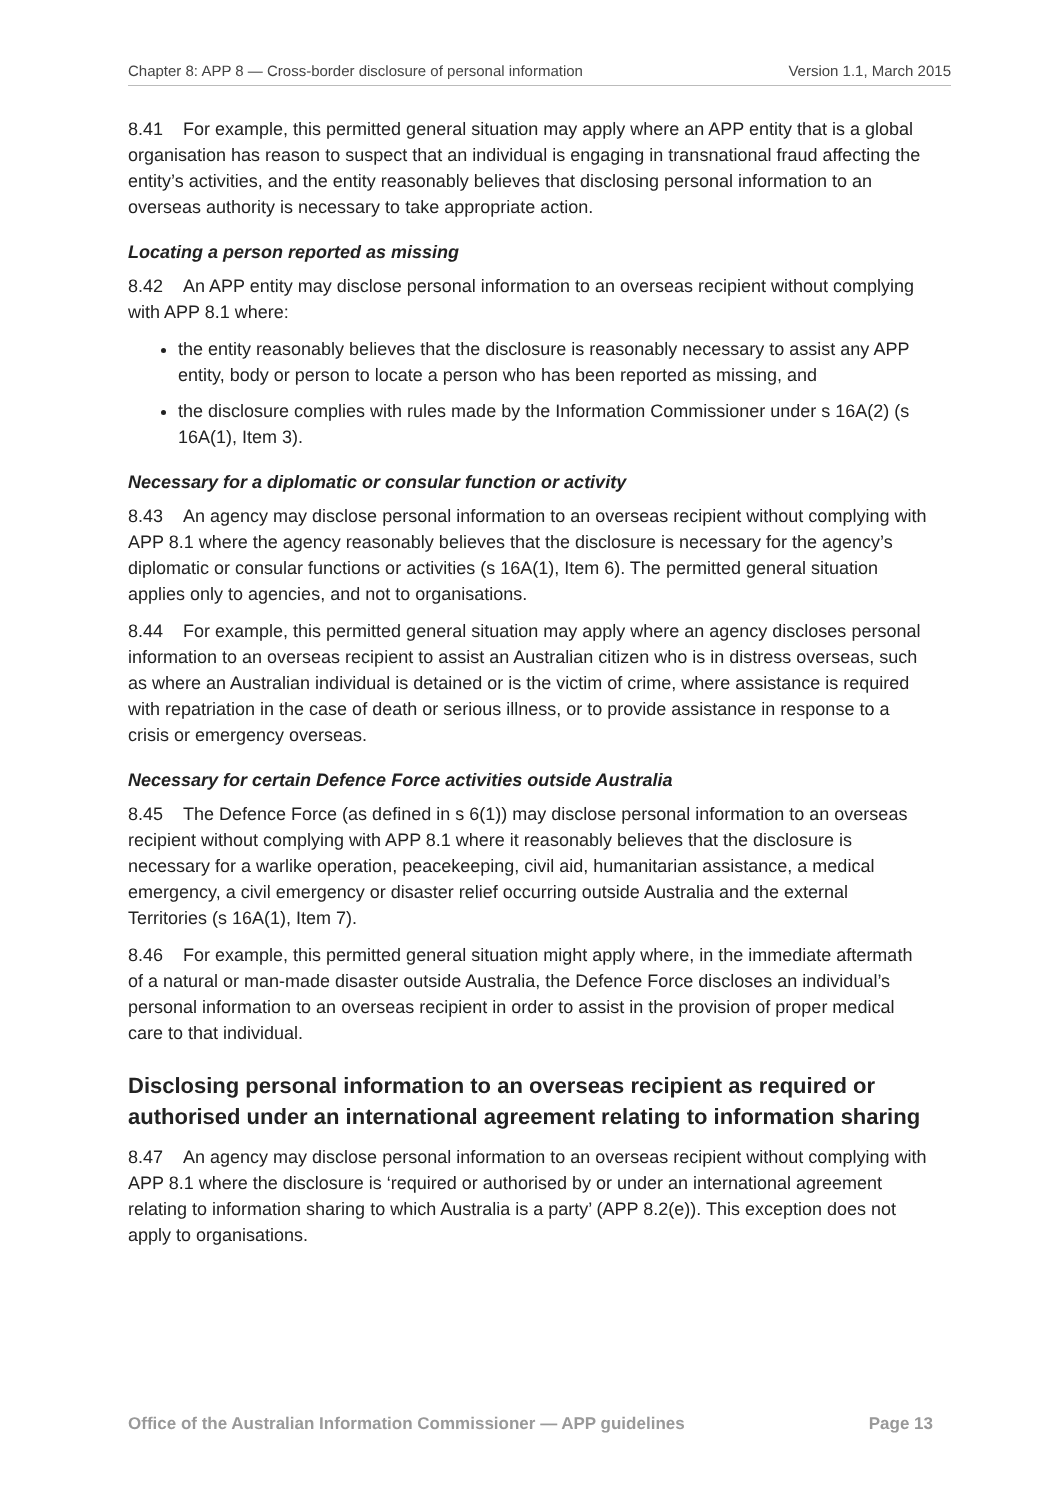Chapter 8: APP 8 — Cross-border disclosure of personal information Version 1.1, March 2015
8.41 For example, this permitted general situation may apply where an APP entity that is a global organisation has reason to suspect that an individual is engaging in transnational fraud affecting the entity’s activities, and the entity reasonably believes that disclosing personal information to an overseas authority is necessary to take appropriate action.
Locating a person reported as missing
8.42 An APP entity may disclose personal information to an overseas recipient without complying with APP 8.1 where:
the entity reasonably believes that the disclosure is reasonably necessary to assist any APP entity, body or person to locate a person who has been reported as missing, and
the disclosure complies with rules made by the Information Commissioner under s 16A(2) (s 16A(1), Item 3).
Necessary for a diplomatic or consular function or activity
8.43 An agency may disclose personal information to an overseas recipient without complying with APP 8.1 where the agency reasonably believes that the disclosure is necessary for the agency’s diplomatic or consular functions or activities (s 16A(1), Item 6). The permitted general situation applies only to agencies, and not to organisations.
8.44 For example, this permitted general situation may apply where an agency discloses personal information to an overseas recipient to assist an Australian citizen who is in distress overseas, such as where an Australian individual is detained or is the victim of crime, where assistance is required with repatriation in the case of death or serious illness, or to provide assistance in response to a crisis or emergency overseas.
Necessary for certain Defence Force activities outside Australia
8.45 The Defence Force (as defined in s 6(1)) may disclose personal information to an overseas recipient without complying with APP 8.1 where it reasonably believes that the disclosure is necessary for a warlike operation, peacekeeping, civil aid, humanitarian assistance, a medical emergency, a civil emergency or disaster relief occurring outside Australia and the external Territories (s 16A(1), Item 7).
8.46 For example, this permitted general situation might apply where, in the immediate aftermath of a natural or man-made disaster outside Australia, the Defence Force discloses an individual’s personal information to an overseas recipient in order to assist in the provision of proper medical care to that individual.
Disclosing personal information to an overseas recipient as required or authorised under an international agreement relating to information sharing
8.47 An agency may disclose personal information to an overseas recipient without complying with APP 8.1 where the disclosure is ‘required or authorised by or under an international agreement relating to information sharing to which Australia is a party’ (APP 8.2(e)). This exception does not apply to organisations.
Office of the Australian Information Commissioner — APP guidelines Page 13